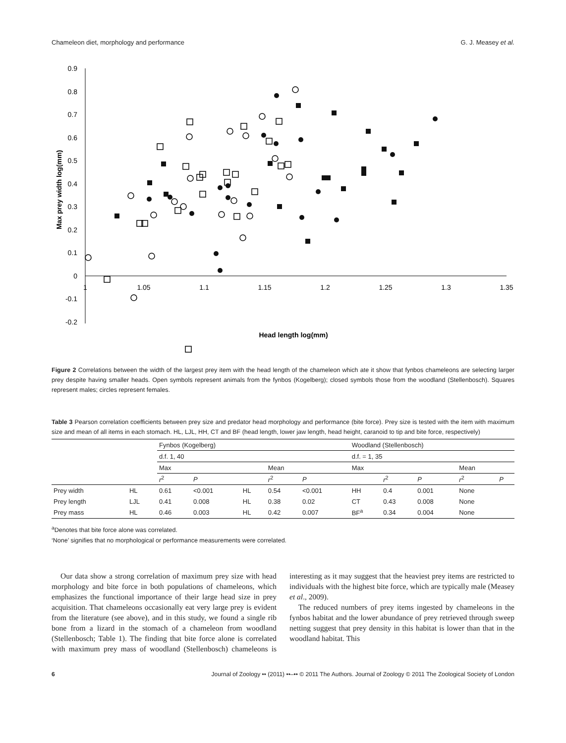Chameleon diet, morphology and performance G. J. Measey et al.
0.9
0.8
0.7
0.6
0.5
0.4
0.3
0.2
0.1
0
-0.1
-0.2
1
1.05
1.1
1.15
1.2
1.25
1.3
1.35
Max prey width log(mm)
Head length log(mm)
Figure 2 Correlations between the width of the largest prey item with the head length of the chameleon which ate it show that fynbos chameleons are selecting larger prey despite having smaller heads. Open symbols represent animals from the fynbos (Kogelberg); closed symbols those from the woodland (Stellenbosch). Squares represent males; circles represent females.
Table 3 Pearson correlation coefficients between prey size and predator head morphology and performance (bite force). Prey size is tested with the item with maximum size and mean of all items in each stomach. HL, LJL, HH, CT and BF (head length, lower jaw length, head height, caranoid to tip and bite force, respectively)
| | | Fynbos (Kogelberg) | | | | | Woodland (Stellenbosch) | | | | |
| --- | --- | --- | --- | --- | --- | --- | --- | --- | --- | --- | --- |
| | | d.f. 1, 40 | | | | | d.f. = 1, 35 | | | | |
| | | Max | | | Mean | | Max | | | Mean | |
| | | r<sup>2</sup> | P | | r<sup>2</sup> | P | | r<sup>2</sup> | P | r<sup>2</sup> | P |
| Prey width | HL | 0.61 | <0.001 | HL | 0.54 | <0.001 | HH | 0.4 | 0.001 | None | |
| Prey length | LJL | 0.41 | 0.008 | HL | 0.38 | 0.02 | CT | 0.43 | 0.008 | None | |
| Prey mass | HL | 0.46 | 0.003 | HL | 0.42 | 0.007 | BF<sup>a</sup> | 0.34 | 0.004 | None | |
<sup>a</sup> Denotes that bite force alone was correlated.
‘None’ signifies that no morphological or performance measurements were correlated.
Our data show a strong correlation of maximum prey size with head morphology and bite force in both populations of chameleons, which emphasizes the functional importance of their large head size in prey acquisition. That chameleons occasionally eat very large prey is evident from the literature (see above), and in this study, we found a single rib bone from a lizard in the stomach of a chameleon from woodland (Stellenbosch; Table 1). The finding that bite force alone is correlated with maximum prey mass of woodland (Stellenbosch) chameleons is interesting as it may suggest that the heaviest prey items are restricted to individuals with the highest bite force, which are typically male (Measey et al., 2009).
The reduced numbers of prey items ingested by chameleons in the fynbos habitat and the lower abundance of prey retrieved through sweep netting suggest that prey density in this habitat is lower than that in the woodland habitat. This
6 Journal of Zoology •• (2011) ••–•• © 2011 The Authors. Journal of Zoology © 2011 The Zoological Society of London